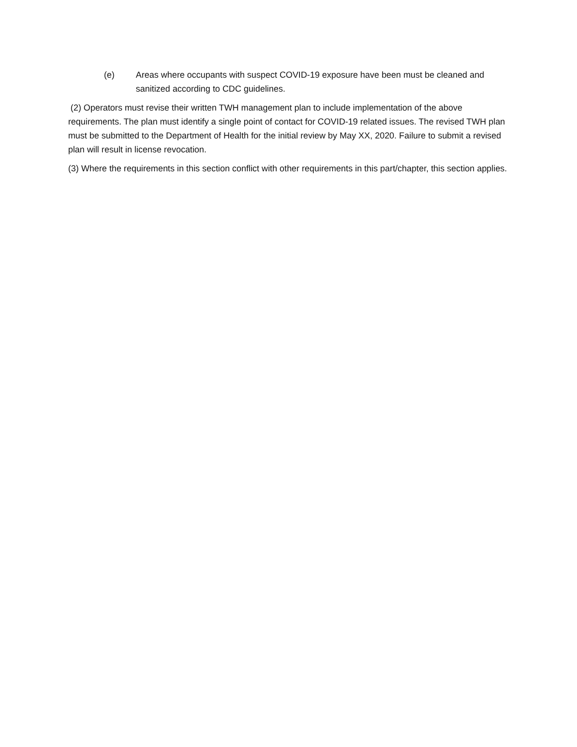(e) Areas where occupants with suspect COVID-19 exposure have been must be cleaned and sanitized according to CDC guidelines.
(2) Operators must revise their written TWH management plan to include implementation of the above requirements. The plan must identify a single point of contact for COVID-19 related issues. The revised TWH plan must be submitted to the Department of Health for the initial review by May XX, 2020. Failure to submit a revised plan will result in license revocation.
(3) Where the requirements in this section conflict with other requirements in this part/chapter, this section applies.